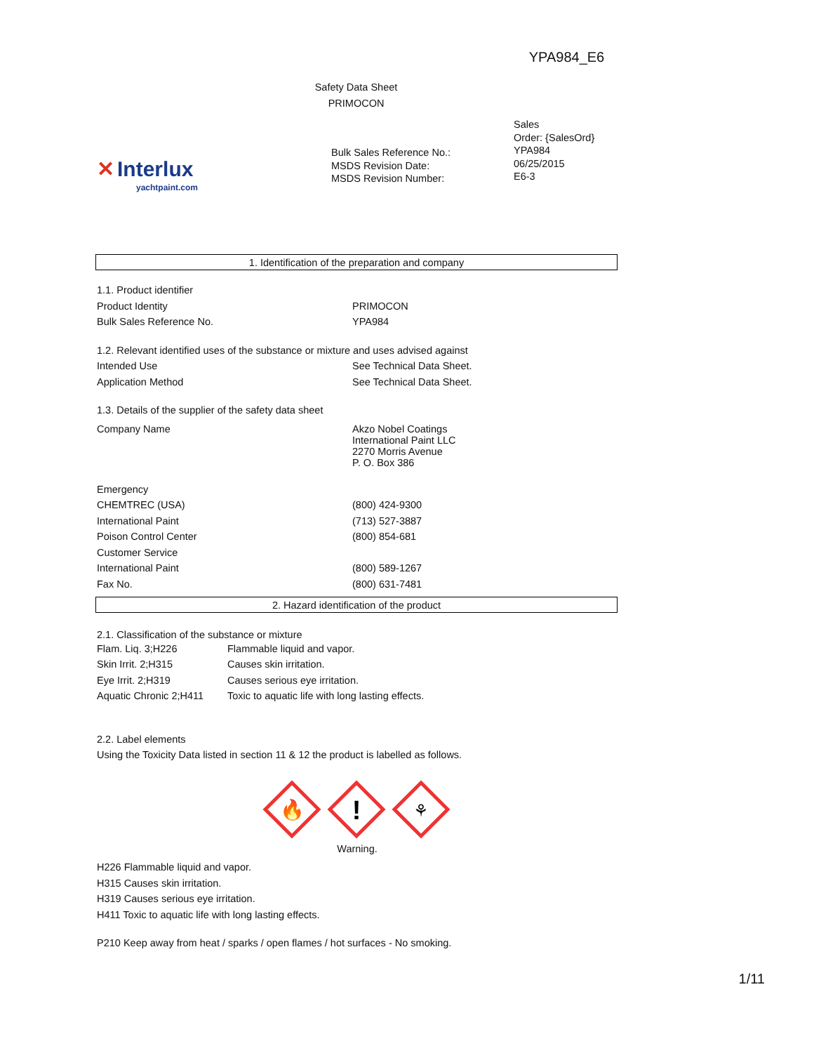YPA984_E6
Safety Data Sheet
PRIMOCON
✕ Interlux
yachtpaint.com
Bulk Sales Reference No.:
MSDS Revision Date:
MSDS Revision Number:
Sales
Order: {SalesOrd}
YPA984
06/25/2015
E6-3
1. Identification of the preparation and company
| 1.1. Product identifier | |
| Product Identity | PRIMOCON |
| Bulk Sales Reference No. | YPA984 |
| 1.2. Relevant identified uses of the substance or mixture and uses advised against | |
| Intended Use | See Technical Data Sheet. |
| Application Method | See Technical Data Sheet. |
| 1.3. Details of the supplier of the safety data sheet | |
| Company Name | Akzo Nobel Coatings International Paint LLC 2270 Morris Avenue P. O. Box 386 |
| Emergency | |
| CHEMTREC (USA) | (800) 424-9300 |
| International Paint | (713) 527-3887 |
| Poison Control Center | (800) 854-681 |
| Customer Service | |
| International Paint | (800) 589-1267 |
| Fax No. | (800) 631-7481 |
2. Hazard identification of the product
2.1. Classification of the substance or mixture
| Flam. Liq. 3;H226 | Flammable liquid and vapor. |
| Skin Irrit. 2;H315 | Causes skin irritation. |
| Eye Irrit. 2;H319 | Causes serious eye irritation. |
| Aquatic Chronic 2;H411 | Toxic to aquatic life with long lasting effects. |
2.2. Label elements
Using the Toxicity Data listed in section 11 & 12 the product is labelled as follows.
🔥
!
⚘
Warning.
H226 Flammable liquid and vapor.
H315 Causes skin irritation.
H319 Causes serious eye irritation.
H411 Toxic to aquatic life with long lasting effects.
P210 Keep away from heat / sparks / open flames / hot surfaces - No smoking.
1/11